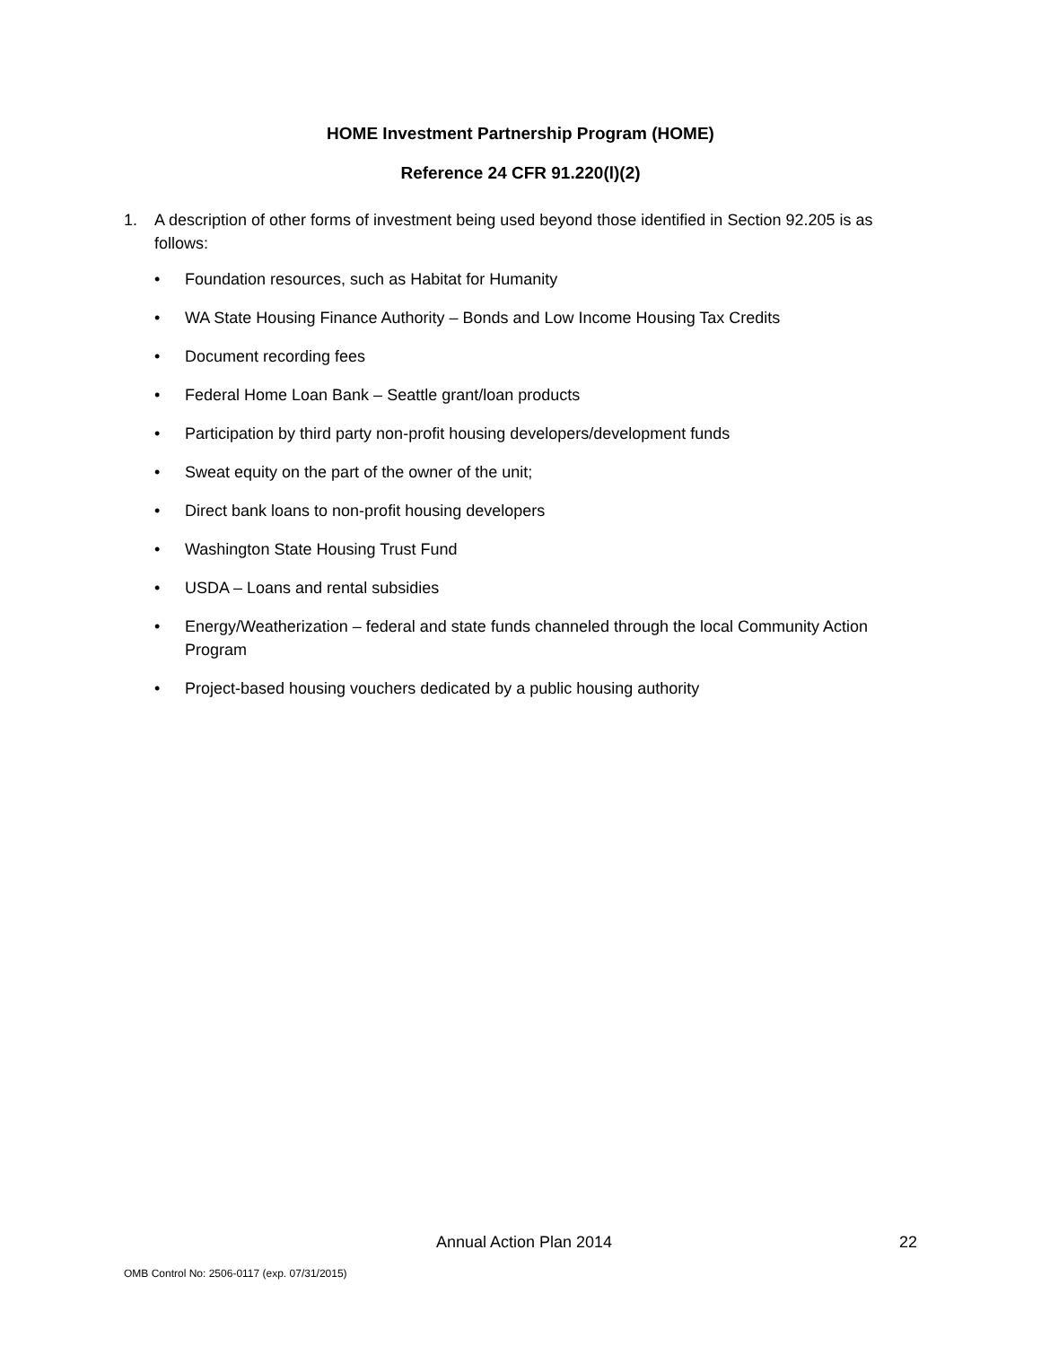HOME Investment Partnership Program (HOME)
Reference 24 CFR 91.220(l)(2)
1. A description of other forms of investment being used beyond those identified in Section 92.205 is as follows:
• Foundation resources, such as Habitat for Humanity
• WA State Housing Finance Authority – Bonds and Low Income Housing Tax Credits
• Document recording fees
• Federal Home Loan Bank – Seattle grant/loan products
• Participation by third party non-profit housing developers/development funds
• Sweat equity on the part of the owner of the unit;
• Direct bank loans to non-profit housing developers
• Washington State Housing Trust Fund
• USDA – Loans and rental subsidies
• Energy/Weatherization – federal and state funds channeled through the local Community Action Program
• Project-based housing vouchers dedicated by a public housing authority
Annual Action Plan 2014 22
OMB Control No: 2506-0117 (exp. 07/31/2015)